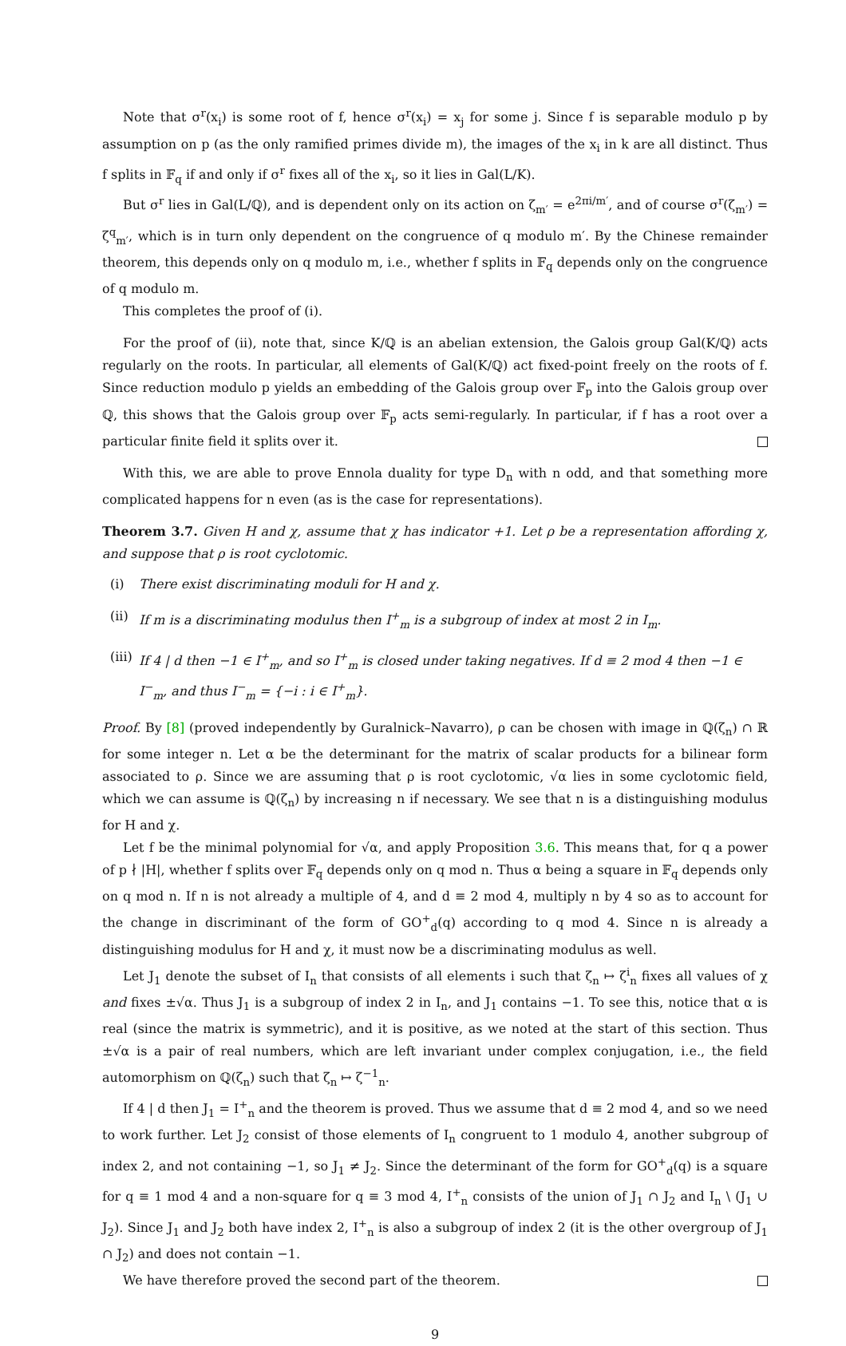Note that σ<sup>r</sup>(x<sub>i</sub>) is some root of f, hence σ<sup>r</sup>(x<sub>i</sub>) = x<sub>j</sub> for some j. Since f is separable modulo p by assumption on p (as the only ramified primes divide m), the images of the x<sub>i</sub> in k are all distinct. Thus f splits in 𝔽<sub>q</sub> if and only if σ<sup>r</sup> fixes all of the x<sub>i</sub>, so it lies in Gal(L/K).
But σ<sup>r</sup> lies in Gal(L/ℚ), and is dependent only on its action on ζ<sub>m′</sub> = e<sup>2πi/m′</sup>, and of course σ<sup>r</sup>(ζ<sub>m′</sub>) = ζ<sup>q</sup><sub>m′</sub>, which is in turn only dependent on the congruence of q modulo m′. By the Chinese remainder theorem, this depends only on q modulo m, i.e., whether f splits in 𝔽<sub>q</sub> depends only on the congruence of q modulo m.
This completes the proof of (i).
For the proof of (ii), note that, since K/ℚ is an abelian extension, the Galois group Gal(K/ℚ) acts regularly on the roots. In particular, all elements of Gal(K/ℚ) act fixed-point freely on the roots of f. Since reduction modulo p yields an embedding of the Galois group over 𝔽<sub>p</sub> into the Galois group over ℚ, this shows that the Galois group over 𝔽<sub>p</sub> acts semi-regularly. In particular, if f has a root over a particular finite field it splits over it.
With this, we are able to prove Ennola duality for type D<sub>n</sub> with n odd, and that something more complicated happens for n even (as is the case for representations).
Theorem 3.7. Given H and χ, assume that χ has indicator +1. Let ρ be a representation affording χ, and suppose that ρ is root cyclotomic.
(i) There exist discriminating moduli for H and χ.
(ii) If m is a discriminating modulus then I<sup>+</sup><sub>m</sub> is a subgroup of index at most 2 in I<sub>m</sub>.
(iii) If 4 | d then −1 ∈ I<sup>+</sup><sub>m</sub>, and so I<sup>+</sup><sub>m</sub> is closed under taking negatives. If d ≡ 2 mod 4 then −1 ∈ I<sup>−</sup><sub>m</sub>, and thus I<sup>−</sup><sub>m</sub> = {−i : i ∈ I<sup>+</sup><sub>m</sub>}.
Proof. By [8] (proved independently by Guralnick–Navarro), ρ can be chosen with image in ℚ(ζ<sub>n</sub>) ∩ ℝ for some integer n. Let α be the determinant for the matrix of scalar products for a bilinear form associated to ρ. Since we are assuming that ρ is root cyclotomic, √α lies in some cyclotomic field, which we can assume is ℚ(ζ<sub>n</sub>) by increasing n if necessary. We see that n is a distinguishing modulus for H and χ.
Let f be the minimal polynomial for √α, and apply Proposition 3.6. This means that, for q a power of p ∤ |H|, whether f splits over 𝔽<sub>q</sub> depends only on q mod n. Thus α being a square in 𝔽<sub>q</sub> depends only on q mod n. If n is not already a multiple of 4, and d ≡ 2 mod 4, multiply n by 4 so as to account for the change in discriminant of the form of GO<sup>+</sup><sub>d</sub>(q) according to q mod 4. Since n is already a distinguishing modulus for H and χ, it must now be a discriminating modulus as well.
Let J<sub>1</sub> denote the subset of I<sub>n</sub> that consists of all elements i such that ζ<sub>n</sub> ↦ ζ<sup>i</sup><sub>n</sub> fixes all values of χ and fixes ±√α. Thus J<sub>1</sub> is a subgroup of index 2 in I<sub>n</sub>, and J<sub>1</sub> contains −1. To see this, notice that α is real (since the matrix is symmetric), and it is positive, as we noted at the start of this section. Thus ±√α is a pair of real numbers, which are left invariant under complex conjugation, i.e., the field automorphism on ℚ(ζ<sub>n</sub>) such that ζ<sub>n</sub> ↦ ζ<sup>−1</sup><sub>n</sub>.
If 4 | d then J<sub>1</sub> = I<sup>+</sup><sub>n</sub> and the theorem is proved. Thus we assume that d ≡ 2 mod 4, and so we need to work further. Let J<sub>2</sub> consist of those elements of I<sub>n</sub> congruent to 1 modulo 4, another subgroup of index 2, and not containing −1, so J<sub>1</sub> ≠ J<sub>2</sub>. Since the determinant of the form for GO<sup>+</sup><sub>d</sub>(q) is a square for q ≡ 1 mod 4 and a non-square for q ≡ 3 mod 4, I<sup>+</sup><sub>n</sub> consists of the union of J<sub>1</sub> ∩ J<sub>2</sub> and I<sub>n</sub> \ (J<sub>1</sub> ∪ J<sub>2</sub>). Since J<sub>1</sub> and J<sub>2</sub> both have index 2, I<sup>+</sup><sub>n</sub> is also a subgroup of index 2 (it is the other overgroup of J<sub>1</sub> ∩ J<sub>2</sub>) and does not contain −1.
We have therefore proved the second part of the theorem.
9